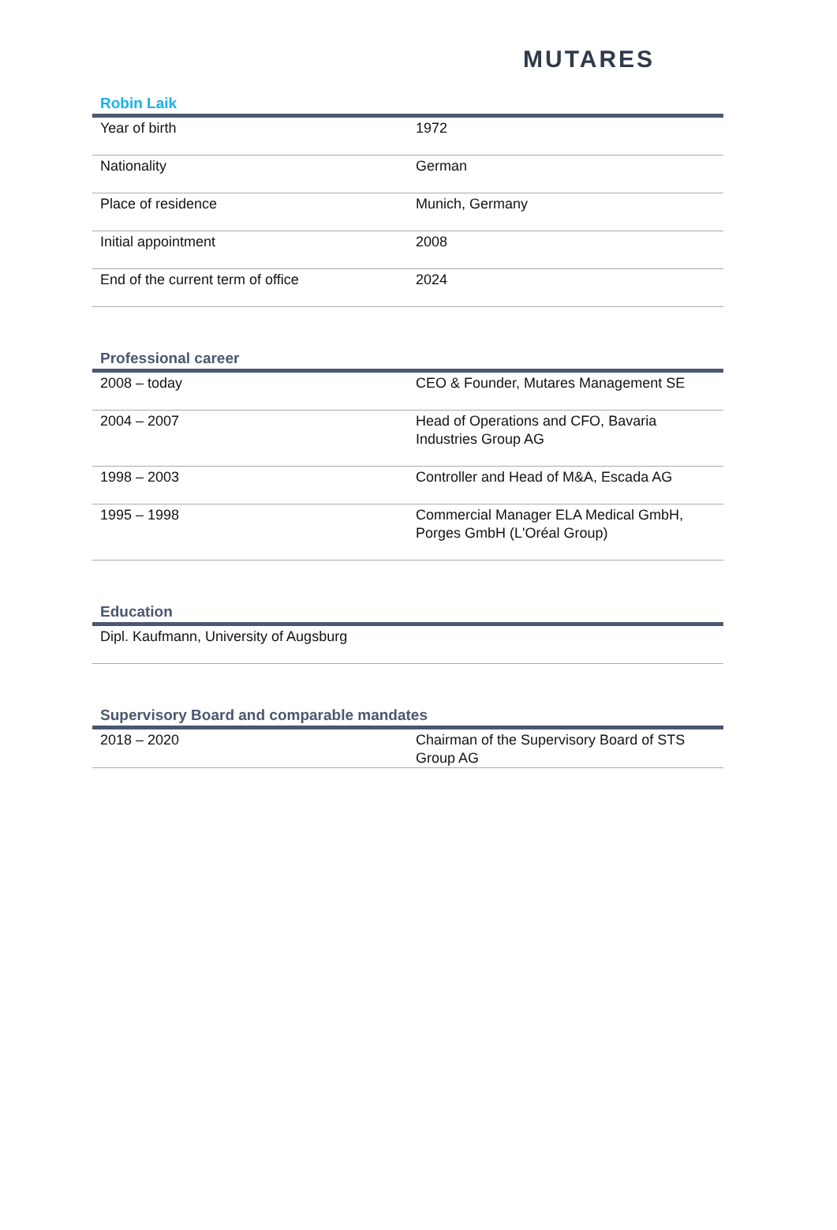MUTARES
Robin Laik
| Year of birth | 1972 |
| Nationality | German |
| Place of residence | Munich, Germany |
| Initial appointment | 2008 |
| End of the current term of office | 2024 |
Professional career
| 2008 – today | CEO & Founder, Mutares Management SE |
| 2004 – 2007 | Head of Operations and CFO, Bavaria Industries Group AG |
| 1998 – 2003 | Controller and Head of M&A, Escada AG |
| 1995 – 1998 | Commercial Manager ELA Medical GmbH, Porges GmbH (L'Oréal Group) |
Education
| Dipl. Kaufmann, University of Augsburg |
Supervisory Board and comparable mandates
| 2018 – 2020 | Chairman of the Supervisory Board of STS Group AG |